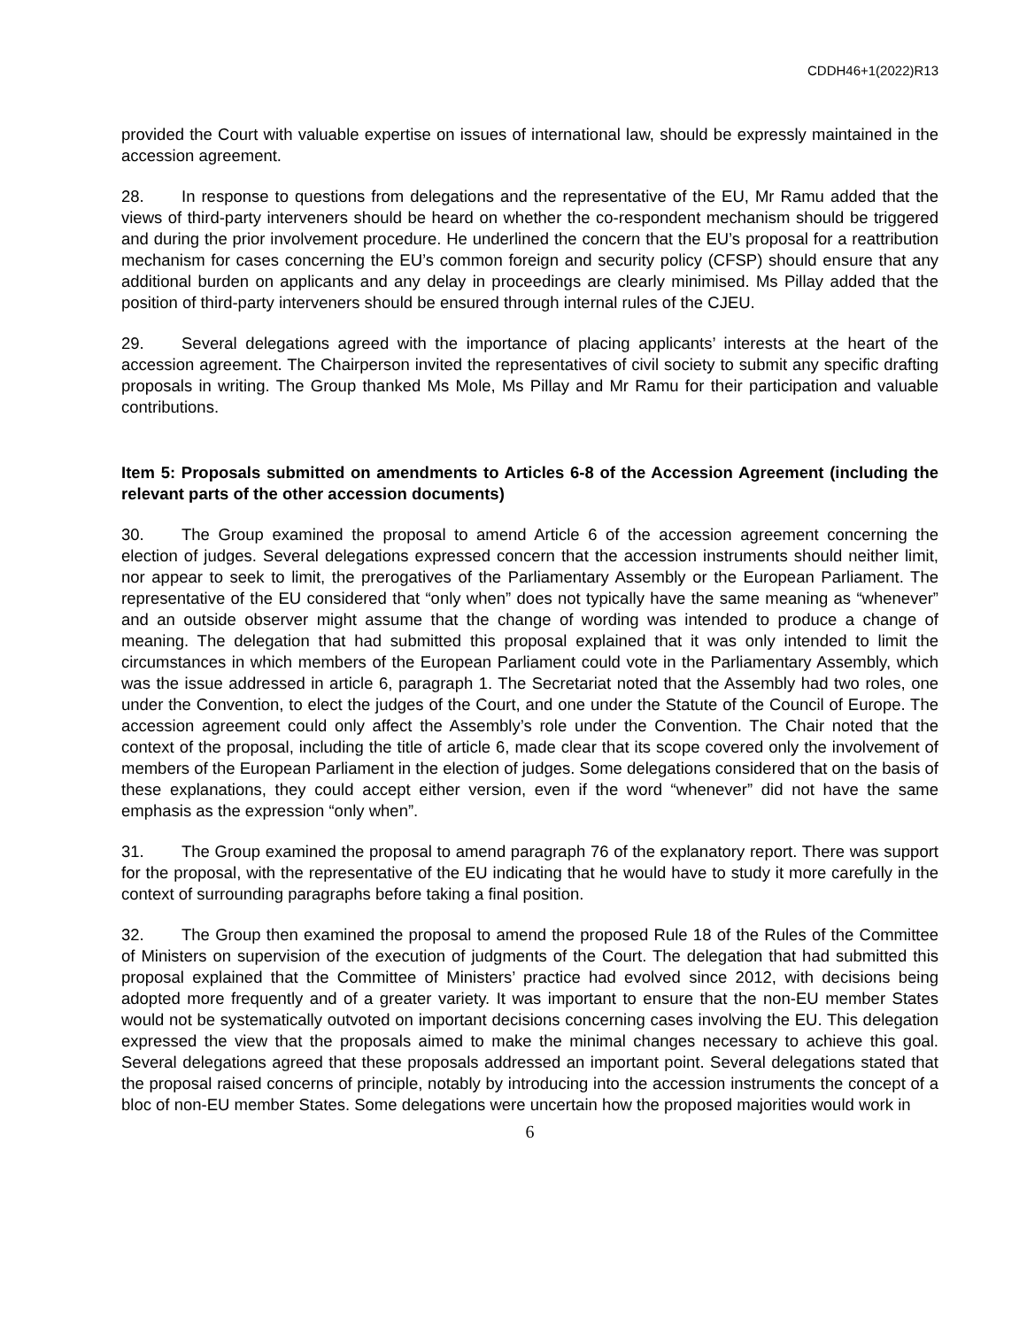CDDH46+1(2022)R13
provided the Court with valuable expertise on issues of international law, should be expressly maintained in the accession agreement.
28. In response to questions from delegations and the representative of the EU, Mr Ramu added that the views of third-party interveners should be heard on whether the co-respondent mechanism should be triggered and during the prior involvement procedure. He underlined the concern that the EU’s proposal for a reattribution mechanism for cases concerning the EU’s common foreign and security policy (CFSP) should ensure that any additional burden on applicants and any delay in proceedings are clearly minimised. Ms Pillay added that the position of third-party interveners should be ensured through internal rules of the CJEU.
29. Several delegations agreed with the importance of placing applicants’ interests at the heart of the accession agreement. The Chairperson invited the representatives of civil society to submit any specific drafting proposals in writing. The Group thanked Ms Mole, Ms Pillay and Mr Ramu for their participation and valuable contributions.
Item 5: Proposals submitted on amendments to Articles 6-8 of the Accession Agreement (including the relevant parts of the other accession documents)
30. The Group examined the proposal to amend Article 6 of the accession agreement concerning the election of judges. Several delegations expressed concern that the accession instruments should neither limit, nor appear to seek to limit, the prerogatives of the Parliamentary Assembly or the European Parliament. The representative of the EU considered that “only when” does not typically have the same meaning as “whenever” and an outside observer might assume that the change of wording was intended to produce a change of meaning. The delegation that had submitted this proposal explained that it was only intended to limit the circumstances in which members of the European Parliament could vote in the Parliamentary Assembly, which was the issue addressed in article 6, paragraph 1. The Secretariat noted that the Assembly had two roles, one under the Convention, to elect the judges of the Court, and one under the Statute of the Council of Europe. The accession agreement could only affect the Assembly’s role under the Convention. The Chair noted that the context of the proposal, including the title of article 6, made clear that its scope covered only the involvement of members of the European Parliament in the election of judges. Some delegations considered that on the basis of these explanations, they could accept either version, even if the word “whenever” did not have the same emphasis as the expression “only when”.
31. The Group examined the proposal to amend paragraph 76 of the explanatory report. There was support for the proposal, with the representative of the EU indicating that he would have to study it more carefully in the context of surrounding paragraphs before taking a final position.
32. The Group then examined the proposal to amend the proposed Rule 18 of the Rules of the Committee of Ministers on supervision of the execution of judgments of the Court. The delegation that had submitted this proposal explained that the Committee of Ministers’ practice had evolved since 2012, with decisions being adopted more frequently and of a greater variety. It was important to ensure that the non-EU member States would not be systematically outvoted on important decisions concerning cases involving the EU. This delegation expressed the view that the proposals aimed to make the minimal changes necessary to achieve this goal. Several delegations agreed that these proposals addressed an important point. Several delegations stated that the proposal raised concerns of principle, notably by introducing into the accession instruments the concept of a bloc of non-EU member States. Some delegations were uncertain how the proposed majorities would work in
6